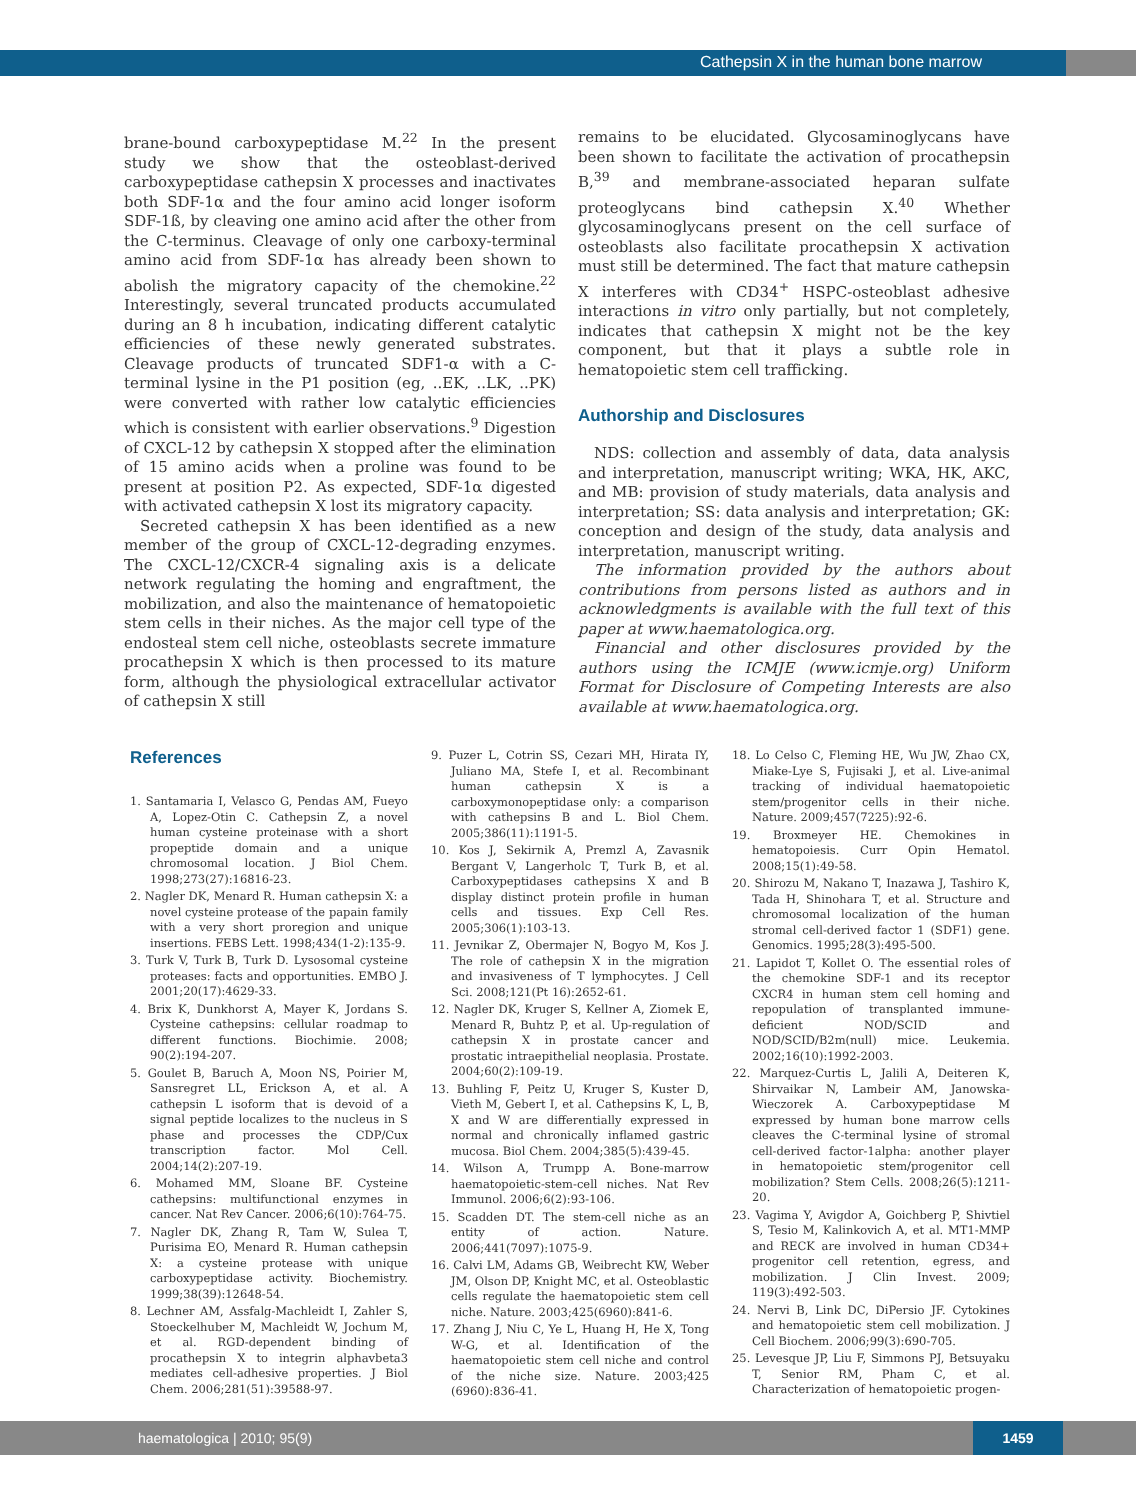Cathepsin X in the human bone marrow
brane-bound carboxypeptidase M.<sup>22</sup> In the present study we show that the osteoblast-derived carboxypeptidase cathepsin X processes and inactivates both SDF-1α and the four amino acid longer isoform SDF-1ß, by cleaving one amino acid after the other from the C-terminus. Cleavage of only one carboxy-terminal amino acid from SDF-1α has already been shown to abolish the migratory capacity of the chemokine.<sup>22</sup> Interestingly, several truncated products accumulated during an 8 h incubation, indicating different catalytic efficiencies of these newly generated substrates. Cleavage products of truncated SDF1-α with a C-terminal lysine in the P1 position (eg, ..EK, ..LK, ..PK) were converted with rather low catalytic efficiencies which is consistent with earlier observations.<sup>9</sup> Digestion of CXCL-12 by cathepsin X stopped after the elimination of 15 amino acids when a proline was found to be present at position P2. As expected, SDF-1α digested with activated cathepsin X lost its migratory capacity.
Secreted cathepsin X has been identified as a new member of the group of CXCL-12-degrading enzymes. The CXCL-12/CXCR-4 signaling axis is a delicate network regulating the homing and engraftment, the mobilization, and also the maintenance of hematopoietic stem cells in their niches. As the major cell type of the endosteal stem cell niche, osteoblasts secrete immature procathepsin X which is then processed to its mature form, although the physiological extracellular activator of cathepsin X still
remains to be elucidated. Glycosaminoglycans have been shown to facilitate the activation of procathepsin B,<sup>39</sup> and membrane-associated heparan sulfate proteoglycans bind cathepsin X.<sup>40</sup> Whether glycosaminoglycans present on the cell surface of osteoblasts also facilitate procathepsin X activation must still be determined. The fact that mature cathepsin X interferes with CD34<sup>+</sup> HSPC-osteoblast adhesive interactions in vitro only partially, but not completely, indicates that cathepsin X might not be the key component, but that it plays a subtle role in hematopoietic stem cell trafficking.
Authorship and Disclosures
NDS: collection and assembly of data, data analysis and interpretation, manuscript writing; WKA, HK, AKC, and MB: provision of study materials, data analysis and interpretation; SS: data analysis and interpretation; GK: conception and design of the study, data analysis and interpretation, manuscript writing.
The information provided by the authors about contributions from persons listed as authors and in acknowledgments is available with the full text of this paper at www.haematologica.org.
Financial and other disclosures provided by the authors using the ICMJE (www.icmje.org) Uniform Format for Disclosure of Competing Interests are also available at www.haematologica.org.
References
1. Santamaria I, Velasco G, Pendas AM, Fueyo A, Lopez-Otin C. Cathepsin Z, a novel human cysteine proteinase with a short propeptide domain and a unique chromosomal location. J Biol Chem. 1998;273(27):16816-23.
2. Nagler DK, Menard R. Human cathepsin X: a novel cysteine protease of the papain family with a very short proregion and unique insertions. FEBS Lett. 1998;434(1-2):135-9.
3. Turk V, Turk B, Turk D. Lysosomal cysteine proteases: facts and opportunities. EMBO J. 2001;20(17):4629-33.
4. Brix K, Dunkhorst A, Mayer K, Jordans S. Cysteine cathepsins: cellular roadmap to different functions. Biochimie. 2008; 90(2):194-207.
5. Goulet B, Baruch A, Moon NS, Poirier M, Sansregret LL, Erickson A, et al. A cathepsin L isoform that is devoid of a signal peptide localizes to the nucleus in S phase and processes the CDP/Cux transcription factor. Mol Cell. 2004;14(2):207-19.
6. Mohamed MM, Sloane BF. Cysteine cathepsins: multifunctional enzymes in cancer. Nat Rev Cancer. 2006;6(10):764-75.
7. Nagler DK, Zhang R, Tam W, Sulea T, Purisima EO, Menard R. Human cathepsin X: a cysteine protease with unique carboxypeptidase activity. Biochemistry. 1999;38(39):12648-54.
8. Lechner AM, Assfalg-Machleidt I, Zahler S, Stoeckelhuber M, Machleidt W, Jochum M, et al. RGD-dependent binding of procathepsin X to integrin alphavbeta3 mediates cell-adhesive properties. J Biol Chem. 2006;281(51):39588-97.
9. Puzer L, Cotrin SS, Cezari MH, Hirata IY, Juliano MA, Stefe I, et al. Recombinant human cathepsin X is a carboxymonopeptidase only: a comparison with cathepsins B and L. Biol Chem. 2005;386(11):1191-5.
10. Kos J, Sekirnik A, Premzl A, Zavasnik Bergant V, Langerholc T, Turk B, et al. Carboxypeptidases cathepsins X and B display distinct protein profile in human cells and tissues. Exp Cell Res. 2005;306(1):103-13.
11. Jevnikar Z, Obermajer N, Bogyo M, Kos J. The role of cathepsin X in the migration and invasiveness of T lymphocytes. J Cell Sci. 2008;121(Pt 16):2652-61.
12. Nagler DK, Kruger S, Kellner A, Ziomek E, Menard R, Buhtz P, et al. Up-regulation of cathepsin X in prostate cancer and prostatic intraepithelial neoplasia. Prostate. 2004;60(2):109-19.
13. Buhling F, Peitz U, Kruger S, Kuster D, Vieth M, Gebert I, et al. Cathepsins K, L, B, X and W are differentially expressed in normal and chronically inflamed gastric mucosa. Biol Chem. 2004;385(5):439-45.
14. Wilson A, Trumpp A. Bone-marrow haematopoietic-stem-cell niches. Nat Rev Immunol. 2006;6(2):93-106.
15. Scadden DT. The stem-cell niche as an entity of action. Nature. 2006;441(7097):1075-9.
16. Calvi LM, Adams GB, Weibrecht KW, Weber JM, Olson DP, Knight MC, et al. Osteoblastic cells regulate the haematopoietic stem cell niche. Nature. 2003;425(6960):841-6.
17. Zhang J, Niu C, Ye L, Huang H, He X, Tong W-G, et al. Identification of the haematopoietic stem cell niche and control of the niche size. Nature. 2003;425 (6960):836-41.
18. Lo Celso C, Fleming HE, Wu JW, Zhao CX, Miake-Lye S, Fujisaki J, et al. Live-animal tracking of individual haematopoietic stem/progenitor cells in their niche. Nature. 2009;457(7225):92-6.
19. Broxmeyer HE. Chemokines in hematopoiesis. Curr Opin Hematol. 2008;15(1):49-58.
20. Shirozu M, Nakano T, Inazawa J, Tashiro K, Tada H, Shinohara T, et al. Structure and chromosomal localization of the human stromal cell-derived factor 1 (SDF1) gene. Genomics. 1995;28(3):495-500.
21. Lapidot T, Kollet O. The essential roles of the chemokine SDF-1 and its receptor CXCR4 in human stem cell homing and repopulation of transplanted immune-deficient NOD/SCID and NOD/SCID/B2m(null) mice. Leukemia. 2002;16(10):1992-2003.
22. Marquez-Curtis L, Jalili A, Deiteren K, Shirvaikar N, Lambeir AM, Janowska-Wieczorek A. Carboxypeptidase M expressed by human bone marrow cells cleaves the C-terminal lysine of stromal cell-derived factor-1alpha: another player in hematopoietic stem/progenitor cell mobilization? Stem Cells. 2008;26(5):1211-20.
23. Vagima Y, Avigdor A, Goichberg P, Shivtiel S, Tesio M, Kalinkovich A, et al. MT1-MMP and RECK are involved in human CD34+ progenitor cell retention, egress, and mobilization. J Clin Invest. 2009; 119(3):492-503.
24. Nervi B, Link DC, DiPersio JF. Cytokines and hematopoietic stem cell mobilization. J Cell Biochem. 2006;99(3):690-705.
25. Levesque JP, Liu F, Simmons PJ, Betsuyaku T, Senior RM, Pham C, et al. Characterization of hematopoietic progen-
haematologica | 2010; 95(9)
1459